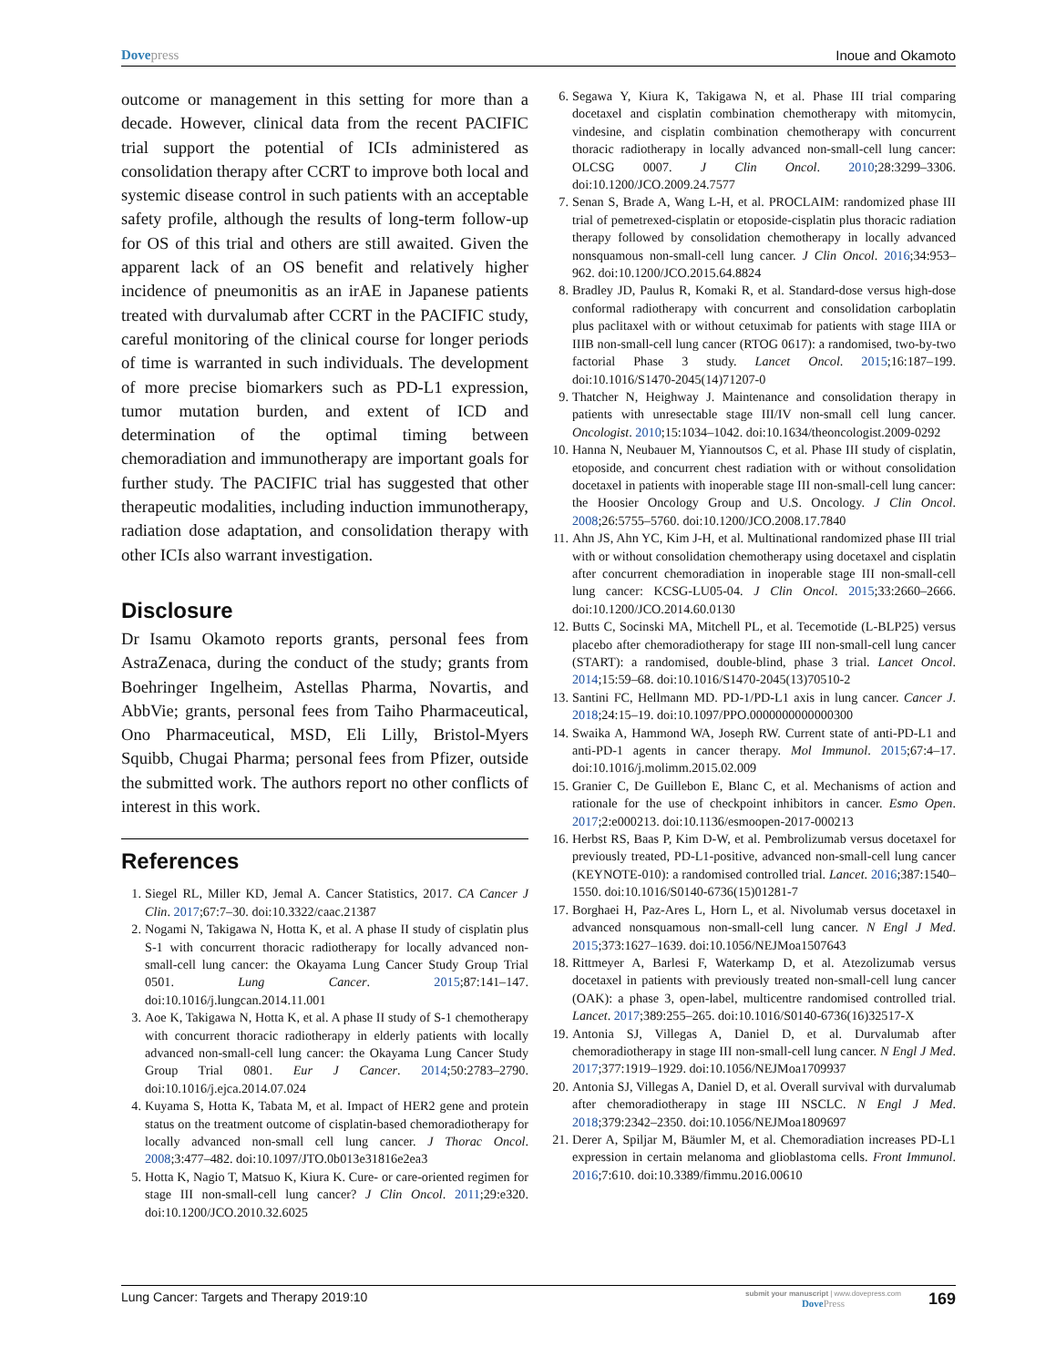Dovepress Inoue and Okamoto
outcome or management in this setting for more than a decade. However, clinical data from the recent PACIFIC trial support the potential of ICIs administered as consolidation therapy after CCRT to improve both local and systemic disease control in such patients with an acceptable safety profile, although the results of long-term follow-up for OS of this trial and others are still awaited. Given the apparent lack of an OS benefit and relatively higher incidence of pneumonitis as an irAE in Japanese patients treated with durvalumab after CCRT in the PACIFIC study, careful monitoring of the clinical course for longer periods of time is warranted in such individuals. The development of more precise biomarkers such as PD-L1 expression, tumor mutation burden, and extent of ICD and determination of the optimal timing between chemoradiation and immunotherapy are important goals for further study. The PACIFIC trial has suggested that other therapeutic modalities, including induction immunotherapy, radiation dose adaptation, and consolidation therapy with other ICIs also warrant investigation.
Disclosure
Dr Isamu Okamoto reports grants, personal fees from AstraZenaca, during the conduct of the study; grants from Boehringer Ingelheim, Astellas Pharma, Novartis, and AbbVie; grants, personal fees from Taiho Pharmaceutical, Ono Pharmaceutical, MSD, Eli Lilly, Bristol-Myers Squibb, Chugai Pharma; personal fees from Pfizer, outside the submitted work. The authors report no other conflicts of interest in this work.
References
1. Siegel RL, Miller KD, Jemal A. Cancer Statistics, 2017. CA Cancer J Clin. 2017;67:7–30. doi:10.3322/caac.21387
2. Nogami N, Takigawa N, Hotta K, et al. A phase II study of cisplatin plus S-1 with concurrent thoracic radiotherapy for locally advanced non-small-cell lung cancer: the Okayama Lung Cancer Study Group Trial 0501. Lung Cancer. 2015;87:141–147. doi:10.1016/j.lungcan.2014.11.001
3. Aoe K, Takigawa N, Hotta K, et al. A phase II study of S-1 chemotherapy with concurrent thoracic radiotherapy in elderly patients with locally advanced non-small-cell lung cancer: the Okayama Lung Cancer Study Group Trial 0801. Eur J Cancer. 2014;50:2783–2790. doi:10.1016/j.ejca.2014.07.024
4. Kuyama S, Hotta K, Tabata M, et al. Impact of HER2 gene and protein status on the treatment outcome of cisplatin-based chemoradiotherapy for locally advanced non-small cell lung cancer. J Thorac Oncol. 2008;3:477–482. doi:10.1097/JTO.0b013e31816e2ea3
5. Hotta K, Nagio T, Matsuo K, Kiura K. Cure- or care-oriented regimen for stage III non-small-cell lung cancer? J Clin Oncol. 2011;29:e320. doi:10.1200/JCO.2010.32.6025
6. Segawa Y, Kiura K, Takigawa N, et al. Phase III trial comparing docetaxel and cisplatin combination chemotherapy with mitomycin, vindesine, and cisplatin combination chemotherapy with concurrent thoracic radiotherapy in locally advanced non-small-cell lung cancer: OLCSG 0007. J Clin Oncol. 2010;28:3299–3306. doi:10.1200/JCO.2009.24.7577
7. Senan S, Brade A, Wang L-H, et al. PROCLAIM: randomized phase III trial of pemetrexed-cisplatin or etoposide-cisplatin plus thoracic radiation therapy followed by consolidation chemotherapy in locally advanced nonsquamous non-small-cell lung cancer. J Clin Oncol. 2016;34:953–962. doi:10.1200/JCO.2015.64.8824
8. Bradley JD, Paulus R, Komaki R, et al. Standard-dose versus high-dose conformal radiotherapy with concurrent and consolidation carboplatin plus paclitaxel with or without cetuximab for patients with stage IIIA or IIIB non-small-cell lung cancer (RTOG 0617): a randomised, two-by-two factorial Phase 3 study. Lancet Oncol. 2015;16:187–199. doi:10.1016/S1470-2045(14)71207-0
9. Thatcher N, Heighway J. Maintenance and consolidation therapy in patients with unresectable stage III/IV non-small cell lung cancer. Oncologist. 2010;15:1034–1042. doi:10.1634/theoncologist.2009-0292
10. Hanna N, Neubauer M, Yiannoutsos C, et al. Phase III study of cisplatin, etoposide, and concurrent chest radiation with or without consolidation docetaxel in patients with inoperable stage III non-small-cell lung cancer: the Hoosier Oncology Group and U.S. Oncology. J Clin Oncol. 2008;26:5755–5760. doi:10.1200/JCO.2008.17.7840
11. Ahn JS, Ahn YC, Kim J-H, et al. Multinational randomized phase III trial with or without consolidation chemotherapy using docetaxel and cisplatin after concurrent chemoradiation in inoperable stage III non-small-cell lung cancer: KCSG-LU05-04. J Clin Oncol. 2015;33:2660–2666. doi:10.1200/JCO.2014.60.0130
12. Butts C, Socinski MA, Mitchell PL, et al. Tecemotide (L-BLP25) versus placebo after chemoradiotherapy for stage III non-small-cell lung cancer (START): a randomised, double-blind, phase 3 trial. Lancet Oncol. 2014;15:59–68. doi:10.1016/S1470-2045(13)70510-2
13. Santini FC, Hellmann MD. PD-1/PD-L1 axis in lung cancer. Cancer J. 2018;24:15–19. doi:10.1097/PPO.0000000000000300
14. Swaika A, Hammond WA, Joseph RW. Current state of anti-PD-L1 and anti-PD-1 agents in cancer therapy. Mol Immunol. 2015;67:4–17. doi:10.1016/j.molimm.2015.02.009
15. Granier C, De Guillebon E, Blanc C, et al. Mechanisms of action and rationale for the use of checkpoint inhibitors in cancer. Esmo Open. 2017;2:e000213. doi:10.1136/esmoopen-2017-000213
16. Herbst RS, Baas P, Kim D-W, et al. Pembrolizumab versus docetaxel for previously treated, PD-L1-positive, advanced non-small-cell lung cancer (KEYNOTE-010): a randomised controlled trial. Lancet. 2016;387:1540–1550. doi:10.1016/S0140-6736(15)01281-7
17. Borghaei H, Paz-Ares L, Horn L, et al. Nivolumab versus docetaxel in advanced nonsquamous non-small-cell lung cancer. N Engl J Med. 2015;373:1627–1639. doi:10.1056/NEJMoa1507643
18. Rittmeyer A, Barlesi F, Waterkamp D, et al. Atezolizumab versus docetaxel in patients with previously treated non-small-cell lung cancer (OAK): a phase 3, open-label, multicentre randomised controlled trial. Lancet. 2017;389:255–265. doi:10.1016/S0140-6736(16)32517-X
19. Antonia SJ, Villegas A, Daniel D, et al. Durvalumab after chemoradiotherapy in stage III non-small-cell lung cancer. N Engl J Med. 2017;377:1919–1929. doi:10.1056/NEJMoa1709937
20. Antonia SJ, Villegas A, Daniel D, et al. Overall survival with durvalumab after chemoradiotherapy in stage III NSCLC. N Engl J Med. 2018;379:2342–2350. doi:10.1056/NEJMoa1809697
21. Derer A, Spiljar M, Bäumler M, et al. Chemoradiation increases PD-L1 expression in certain melanoma and glioblastoma cells. Front Immunol. 2016;7:610. doi:10.3389/fimmu.2016.00610
Lung Cancer: Targets and Therapy 2019:10
submit your manuscript | www.dovepress.com
DovePress
169